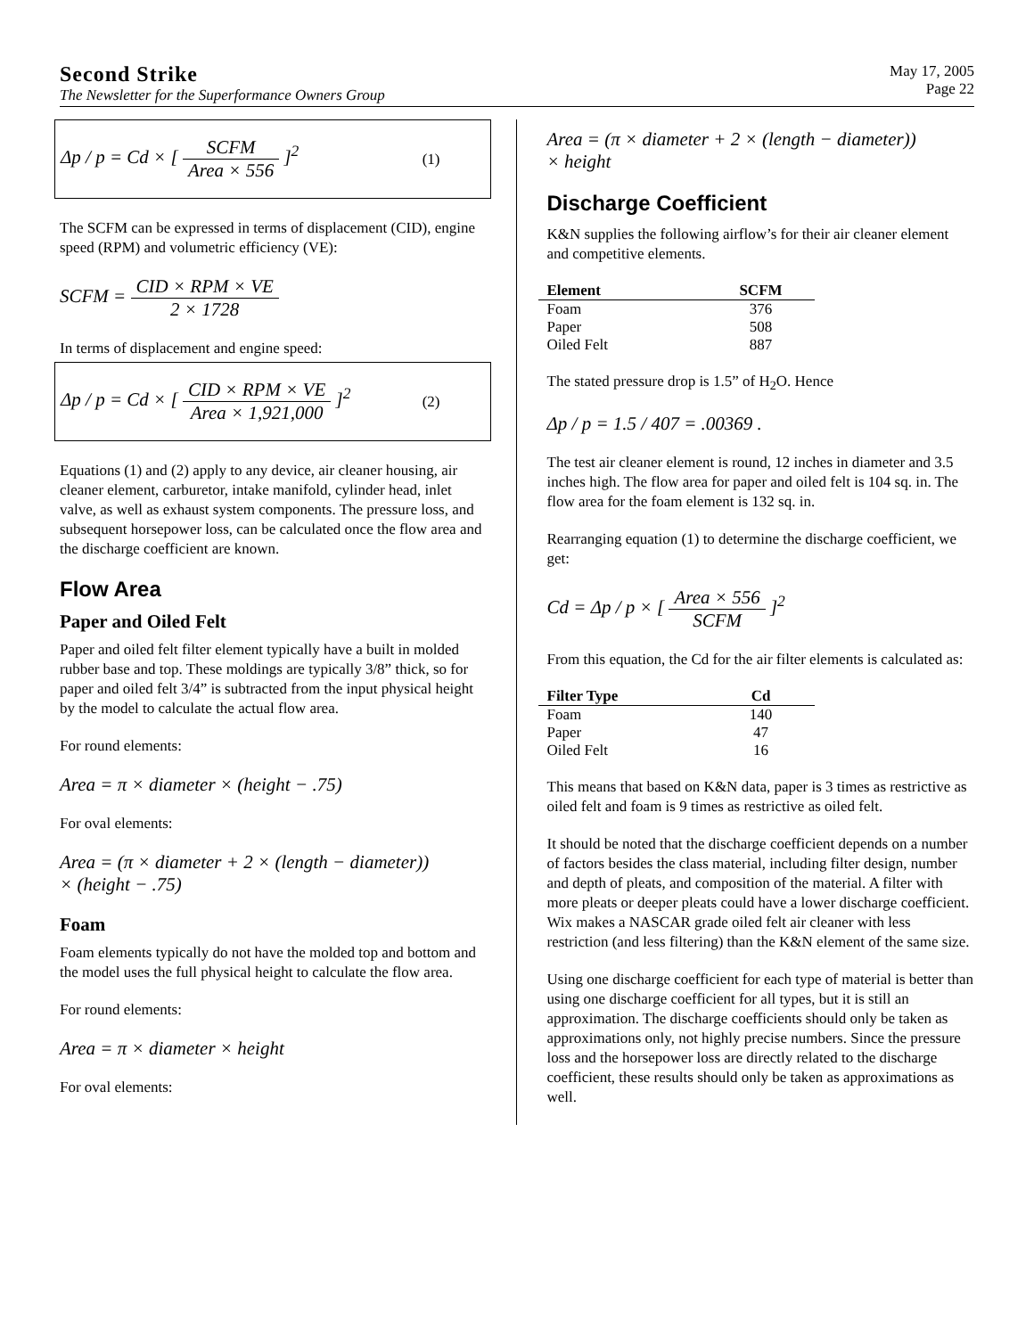Second Strike
The Newsletter for the Superformance Owners Group
May 17, 2005
Page 22
Δp / p = Cd × [ SCFM Area × 556 ]<sup>2</sup> (1)
The SCFM can be expressed in terms of displacement (CID), engine speed (RPM) and volumetric efficiency (VE):
SCFM = CID × RPM × VE 2 × 1728
In terms of displacement and engine speed:
Δp / p = Cd × [ CID × RPM × VE Area × 1,921,000 ]<sup>2</sup> (2)
Equations (1) and (2) apply to any device, air cleaner housing, air cleaner element, carburetor, intake manifold, cylinder head, inlet valve, as well as exhaust system components. The pressure loss, and subsequent horsepower loss, can be calculated once the flow area and the discharge coefficient are known.
Flow Area
Paper and Oiled Felt
Paper and oiled felt filter element typically have a built in molded rubber base and top. These moldings are typically 3/8” thick, so for paper and oiled felt 3/4” is subtracted from the input physical height by the model to calculate the actual flow area.
For round elements:
Area = π × diameter × (height − .75)
For oval elements:
Area = (π × diameter + 2 × (length − diameter))
× (height − .75)
Foam
Foam elements typically do not have the molded top and bottom and the model uses the full physical height to calculate the flow area.
For round elements:
Area = π × diameter × height
For oval elements:
Area = (π × diameter + 2 × (length − diameter))
× height
Discharge Coefficient
K&N supplies the following airflow’s for their air cleaner element and competitive elements.
| Element | SCFM |
| --- | --- |
| Foam | 376 |
| Paper | 508 |
| Oiled Felt | 887 |
The stated pressure drop is 1.5” of H<sub>2</sub>O. Hence
Δp / p = 1.5 / 407 = .00369 .
The test air cleaner element is round, 12 inches in diameter and 3.5 inches high. The flow area for paper and oiled felt is 104 sq. in. The flow area for the foam element is 132 sq. in.
Rearranging equation (1) to determine the discharge coefficient, we get:
Cd = Δp / p × [ Area × 556 SCFM ]<sup>2</sup>
From this equation, the Cd for the air filter elements is calculated as:
| Filter Type | Cd |
| --- | --- |
| Foam | 140 |
| Paper | 47 |
| Oiled Felt | 16 |
This means that based on K&N data, paper is 3 times as restrictive as oiled felt and foam is 9 times as restrictive as oiled felt.
It should be noted that the discharge coefficient depends on a number of factors besides the class material, including filter design, number and depth of pleats, and composition of the material. A filter with more pleats or deeper pleats could have a lower discharge coefficient. Wix makes a NASCAR grade oiled felt air cleaner with less restriction (and less filtering) than the K&N element of the same size.
Using one discharge coefficient for each type of material is better than using one discharge coefficient for all types, but it is still an approximation. The discharge coefficients should only be taken as approximations only, not highly precise numbers. Since the pressure loss and the horsepower loss are directly related to the discharge coefficient, these results should only be taken as approximations as well.